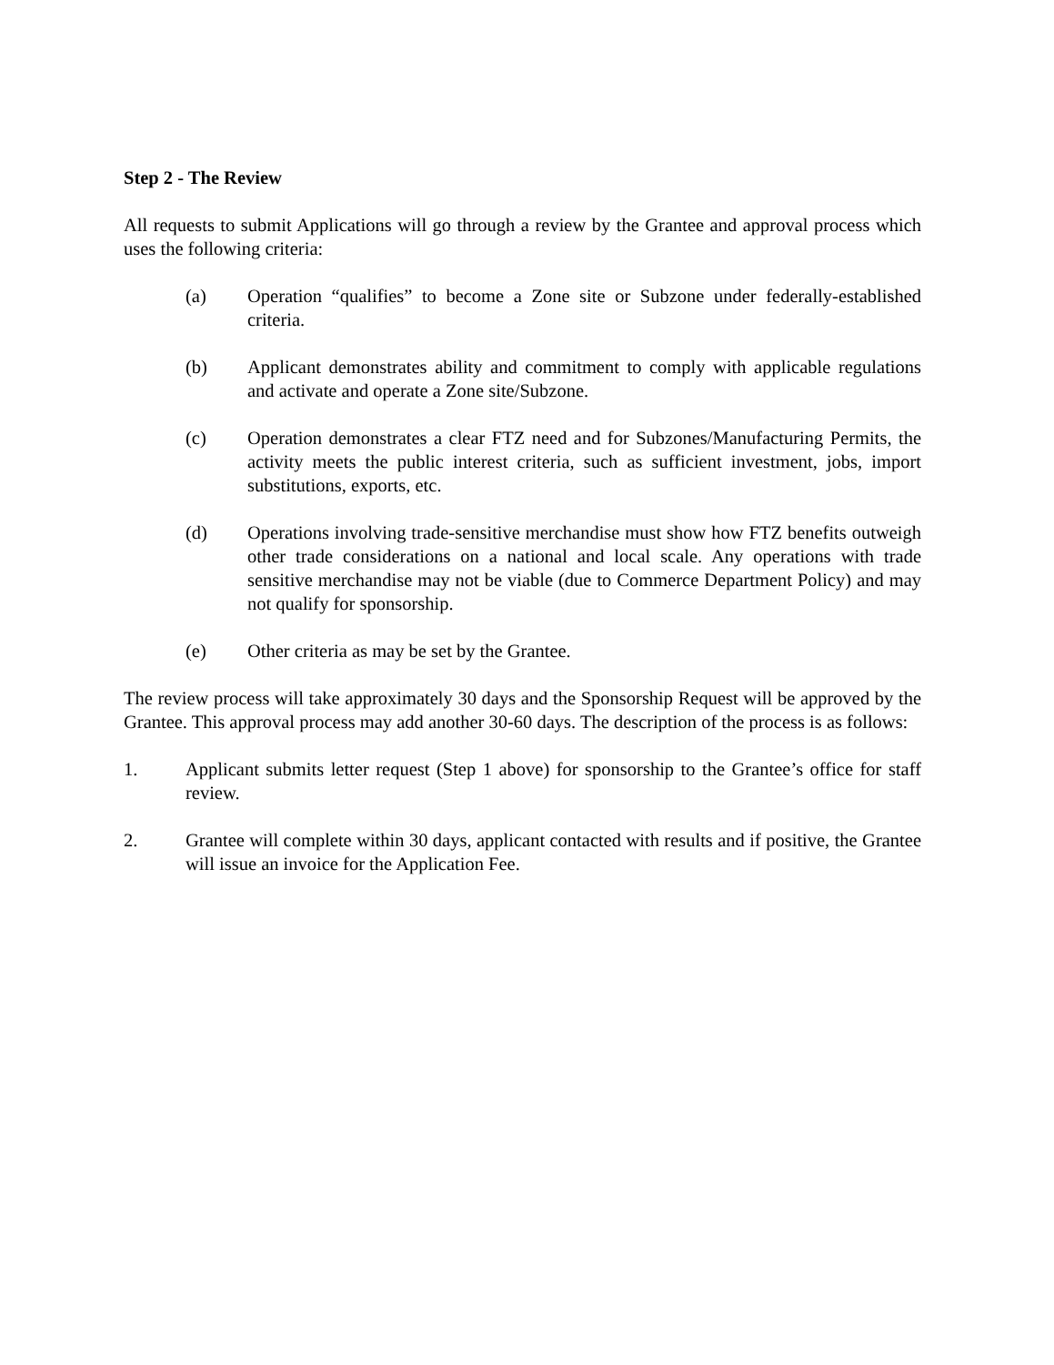Step 2 - The Review
All requests to submit Applications will go through a review by the Grantee and approval process which uses the following criteria:
(a) Operation “qualifies” to become a Zone site or Subzone under federally-established criteria.
(b) Applicant demonstrates ability and commitment to comply with applicable regulations and activate and operate a Zone site/Subzone.
(c) Operation demonstrates a clear FTZ need and for Subzones/Manufacturing Permits, the activity meets the public interest criteria, such as sufficient investment, jobs, import substitutions, exports, etc.
(d) Operations involving trade-sensitive merchandise must show how FTZ benefits outweigh other trade considerations on a national and local scale. Any operations with trade sensitive merchandise may not be viable (due to Commerce Department Policy) and may not qualify for sponsorship.
(e) Other criteria as may be set by the Grantee.
The review process will take approximately 30 days and the Sponsorship Request will be approved by the Grantee. This approval process may add another 30-60 days. The description of the process is as follows:
1. Applicant submits letter request (Step 1 above) for sponsorship to the Grantee’s office for staff review.
2. Grantee will complete within 30 days, applicant contacted with results and if positive, the Grantee will issue an invoice for the Application Fee.